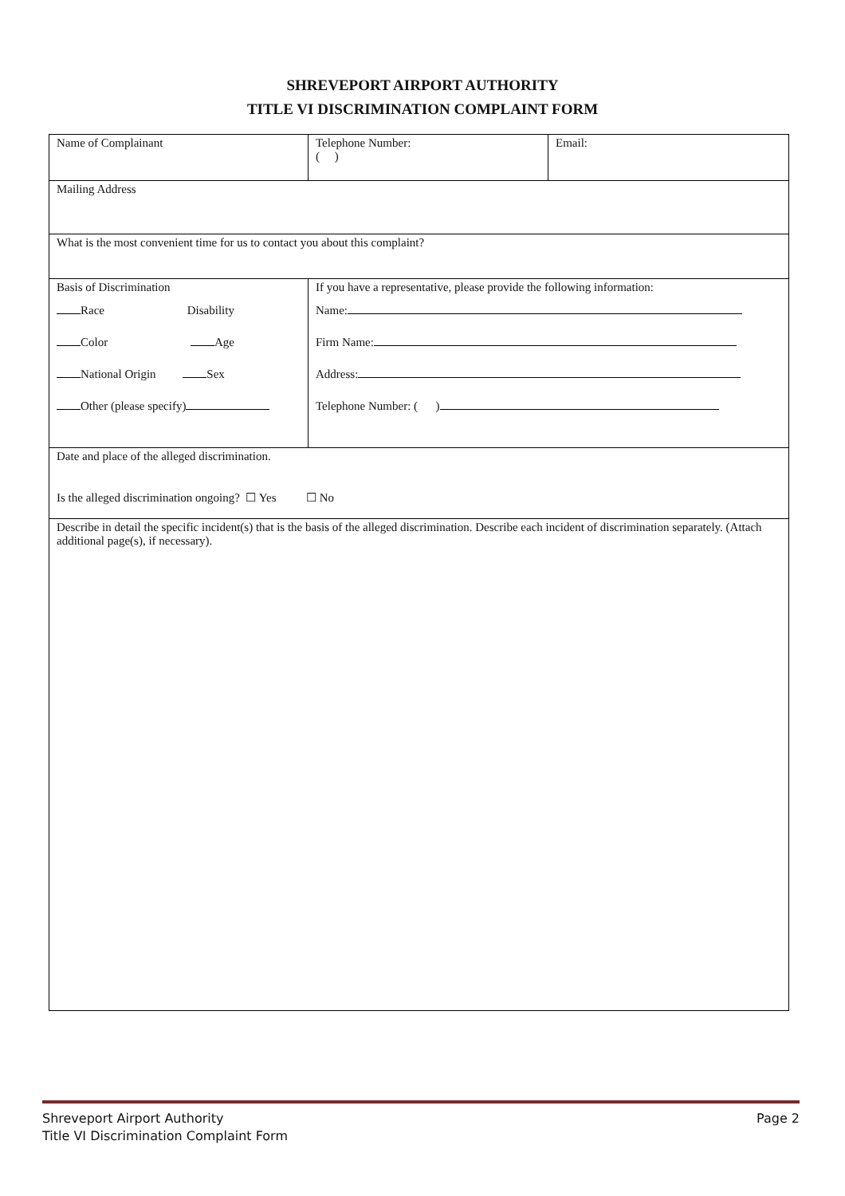SHREVEPORT AIRPORT AUTHORITY
TITLE VI DISCRIMINATION COMPLAINT FORM
| Name of Complainant | Telephone Number: ( ) | Email: |
| Mailing Address | | |
| What is the most convenient time for us to contact you about this complaint? | | |
| Basis of Discrimination Race Disability Color Age National Origin Sex Other (please specify) | If you have a representative, please provide the following information: Name: Firm Name: Address: Telephone Number: ( ) | |
| Date and place of the alleged discrimination. Is the alleged discrimination ongoing? ☐ Yes ☐ No | | |
| Describe in detail the specific incident(s) that is the basis of the alleged discrimination. Describe each incident of discrimination separately. (Attach additional page(s), if necessary). | | |
Page 2 Shreveport Airport Authority
Title VI Discrimination Complaint Form